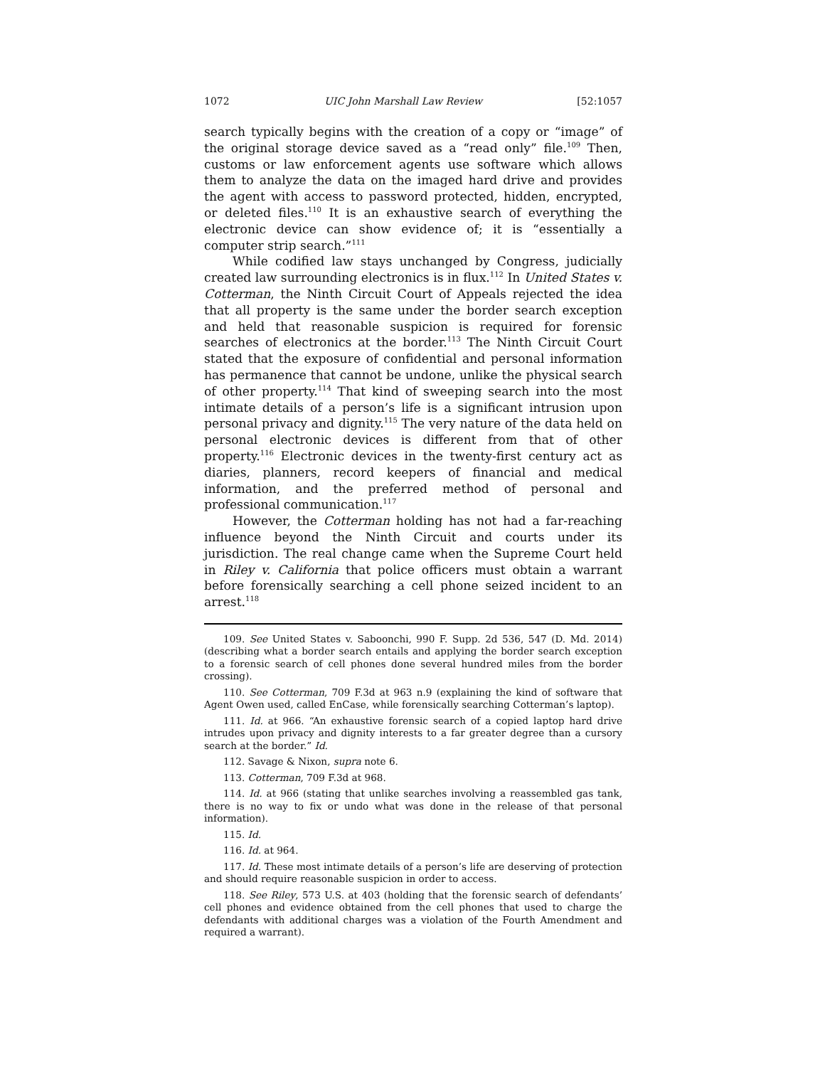1072 UIC John Marshall Law Review [52:1057
search typically begins with the creation of a copy or “image” of the original storage device saved as a “read only” file.<sup>109</sup> Then, customs or law enforcement agents use software which allows them to analyze the data on the imaged hard drive and provides the agent with access to password protected, hidden, encrypted, or deleted files.<sup>110</sup> It is an exhaustive search of everything the electronic device can show evidence of; it is “essentially a computer strip search.”<sup>111</sup>
While codified law stays unchanged by Congress, judicially created law surrounding electronics is in flux.<sup>112</sup> In United States v. Cotterman, the Ninth Circuit Court of Appeals rejected the idea that all property is the same under the border search exception and held that reasonable suspicion is required for forensic searches of electronics at the border.<sup>113</sup> The Ninth Circuit Court stated that the exposure of confidential and personal information has permanence that cannot be undone, unlike the physical search of other property.<sup>114</sup> That kind of sweeping search into the most intimate details of a person’s life is a significant intrusion upon personal privacy and dignity.<sup>115</sup> The very nature of the data held on personal electronic devices is different from that of other property.<sup>116</sup> Electronic devices in the twenty-first century act as diaries, planners, record keepers of financial and medical information, and the preferred method of personal and professional communication.<sup>117</sup>
However, the Cotterman holding has not had a far-reaching influence beyond the Ninth Circuit and courts under its jurisdiction. The real change came when the Supreme Court held in Riley v. California that police officers must obtain a warrant before forensically searching a cell phone seized incident to an arrest.<sup>118</sup>
109. See United States v. Saboonchi, 990 F. Supp. 2d 536, 547 (D. Md. 2014) (describing what a border search entails and applying the border search exception to a forensic search of cell phones done several hundred miles from the border crossing).
110. See Cotterman, 709 F.3d at 963 n.9 (explaining the kind of software that Agent Owen used, called EnCase, while forensically searching Cotterman’s laptop).
111. Id. at 966. “An exhaustive forensic search of a copied laptop hard drive intrudes upon privacy and dignity interests to a far greater degree than a cursory search at the border.” Id.
112. Savage & Nixon, supra note 6.
113. Cotterman, 709 F.3d at 968.
114. Id. at 966 (stating that unlike searches involving a reassembled gas tank, there is no way to fix or undo what was done in the release of that personal information).
115. Id.
116. Id. at 964.
117. Id. These most intimate details of a person’s life are deserving of protection and should require reasonable suspicion in order to access.
118. See Riley, 573 U.S. at 403 (holding that the forensic search of defendants’ cell phones and evidence obtained from the cell phones that used to charge the defendants with additional charges was a violation of the Fourth Amendment and required a warrant).